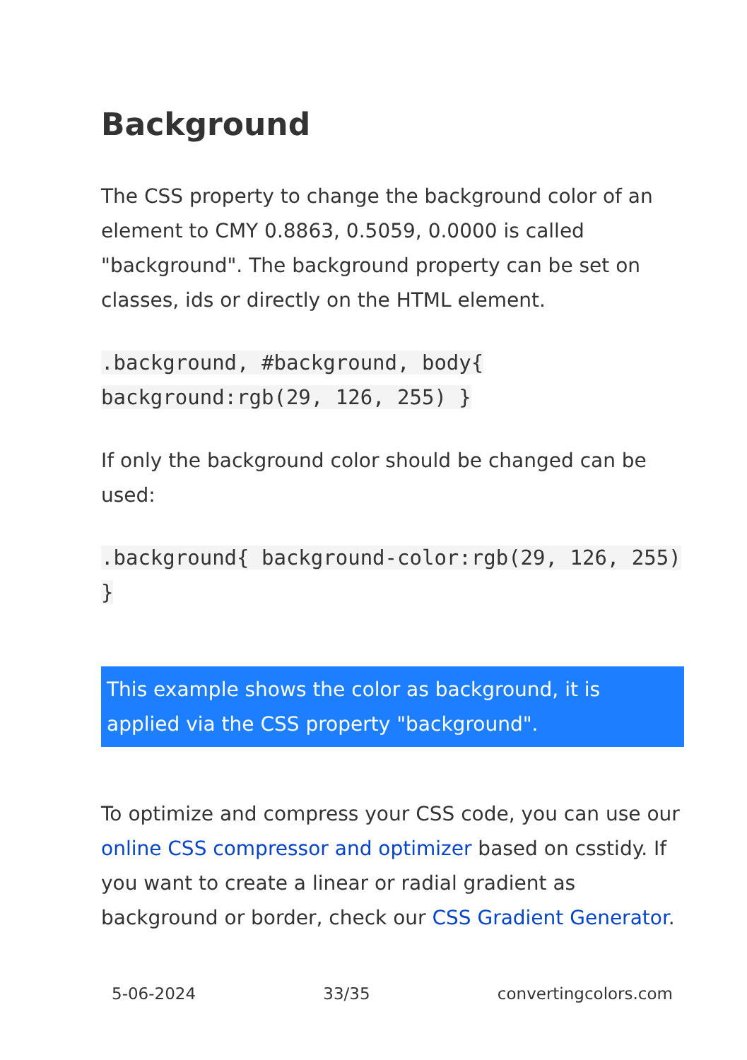Background
The CSS property to change the background color of an element to CMY 0.8863, 0.5059, 0.0000 is called "background". The background property can be set on classes, ids or directly on the HTML element.
.background, #background, body{ background:rgb(29, 126, 255) }
If only the background color should be changed can be used:
.background{ background-color:rgb(29, 126, 255) }
This example shows the color as background, it is applied via the CSS property "background".
To optimize and compress your CSS code, you can use our online CSS compressor and optimizer based on csstidy. If you want to create a linear or radial gradient as background or border, check our CSS Gradient Generator.
5-06-2024 33/35 convertingcolors.com